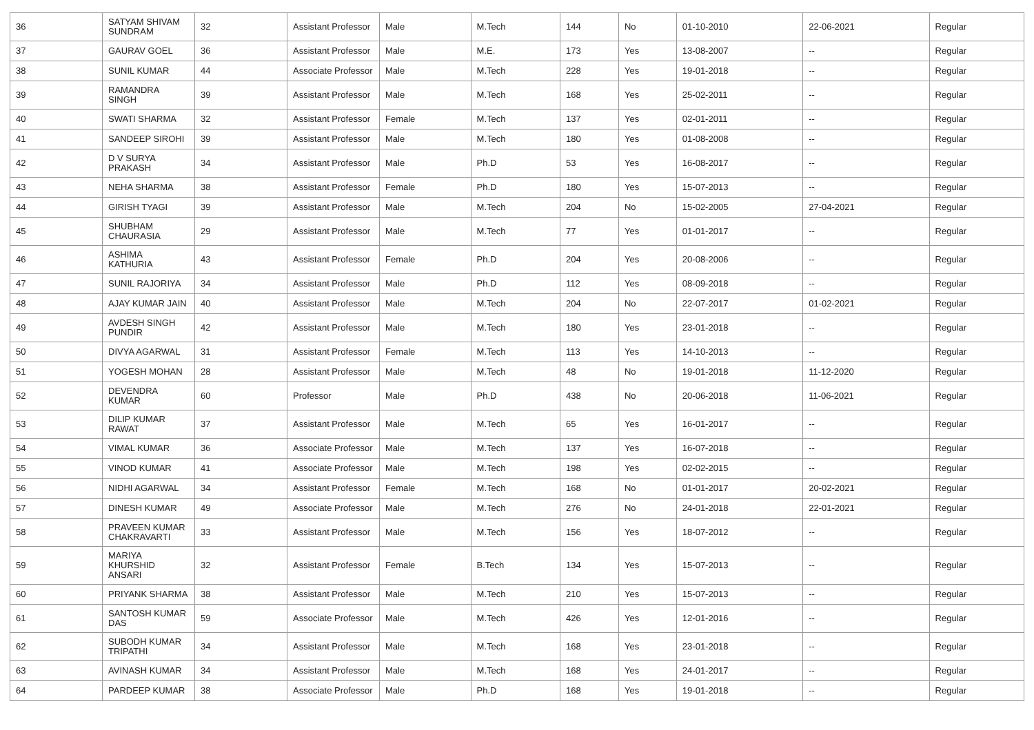| 36 | SATYAM SHIVAM SUNDRAM | 32 | Assistant Professor | Male | M.Tech | 144 | No | 01-10-2010 | 22-06-2021 | Regular |
| 37 | GAURAV GOEL | 36 | Assistant Professor | Male | M.E. | 173 | Yes | 13-08-2007 | -- | Regular |
| 38 | SUNIL KUMAR | 44 | Associate Professor | Male | M.Tech | 228 | Yes | 19-01-2018 | -- | Regular |
| 39 | RAMANDRA SINGH | 39 | Assistant Professor | Male | M.Tech | 168 | Yes | 25-02-2011 | -- | Regular |
| 40 | SWATI SHARMA | 32 | Assistant Professor | Female | M.Tech | 137 | Yes | 02-01-2011 | -- | Regular |
| 41 | SANDEEP SIROHI | 39 | Assistant Professor | Male | M.Tech | 180 | Yes | 01-08-2008 | -- | Regular |
| 42 | D V SURYA PRAKASH | 34 | Assistant Professor | Male | Ph.D | 53 | Yes | 16-08-2017 | -- | Regular |
| 43 | NEHA SHARMA | 38 | Assistant Professor | Female | Ph.D | 180 | Yes | 15-07-2013 | -- | Regular |
| 44 | GIRISH TYAGI | 39 | Assistant Professor | Male | M.Tech | 204 | No | 15-02-2005 | 27-04-2021 | Regular |
| 45 | SHUBHAM CHAURASIA | 29 | Assistant Professor | Male | M.Tech | 77 | Yes | 01-01-2017 | -- | Regular |
| 46 | ASHIMA KATHURIA | 43 | Assistant Professor | Female | Ph.D | 204 | Yes | 20-08-2006 | -- | Regular |
| 47 | SUNIL RAJORIYA | 34 | Assistant Professor | Male | Ph.D | 112 | Yes | 08-09-2018 | -- | Regular |
| 48 | AJAY KUMAR JAIN | 40 | Assistant Professor | Male | M.Tech | 204 | No | 22-07-2017 | 01-02-2021 | Regular |
| 49 | AVDESH SINGH PUNDIR | 42 | Assistant Professor | Male | M.Tech | 180 | Yes | 23-01-2018 | -- | Regular |
| 50 | DIVYA AGARWAL | 31 | Assistant Professor | Female | M.Tech | 113 | Yes | 14-10-2013 | -- | Regular |
| 51 | YOGESH MOHAN | 28 | Assistant Professor | Male | M.Tech | 48 | No | 19-01-2018 | 11-12-2020 | Regular |
| 52 | DEVENDRA KUMAR | 60 | Professor | Male | Ph.D | 438 | No | 20-06-2018 | 11-06-2021 | Regular |
| 53 | DILIP KUMAR RAWAT | 37 | Assistant Professor | Male | M.Tech | 65 | Yes | 16-01-2017 | -- | Regular |
| 54 | VIMAL KUMAR | 36 | Associate Professor | Male | M.Tech | 137 | Yes | 16-07-2018 | -- | Regular |
| 55 | VINOD KUMAR | 41 | Associate Professor | Male | M.Tech | 198 | Yes | 02-02-2015 | -- | Regular |
| 56 | NIDHI AGARWAL | 34 | Assistant Professor | Female | M.Tech | 168 | No | 01-01-2017 | 20-02-2021 | Regular |
| 57 | DINESH KUMAR | 49 | Associate Professor | Male | M.Tech | 276 | No | 24-01-2018 | 22-01-2021 | Regular |
| 58 | PRAVEEN KUMAR CHAKRAVARTI | 33 | Assistant Professor | Male | M.Tech | 156 | Yes | 18-07-2012 | -- | Regular |
| 59 | MARIYA KHURSHID ANSARI | 32 | Assistant Professor | Female | B.Tech | 134 | Yes | 15-07-2013 | -- | Regular |
| 60 | PRIYANK SHARMA | 38 | Assistant Professor | Male | M.Tech | 210 | Yes | 15-07-2013 | -- | Regular |
| 61 | SANTOSH KUMAR DAS | 59 | Associate Professor | Male | M.Tech | 426 | Yes | 12-01-2016 | -- | Regular |
| 62 | SUBODH KUMAR TRIPATHI | 34 | Assistant Professor | Male | M.Tech | 168 | Yes | 23-01-2018 | -- | Regular |
| 63 | AVINASH KUMAR | 34 | Assistant Professor | Male | M.Tech | 168 | Yes | 24-01-2017 | -- | Regular |
| 64 | PARDEEP KUMAR | 38 | Associate Professor | Male | Ph.D | 168 | Yes | 19-01-2018 | -- | Regular |